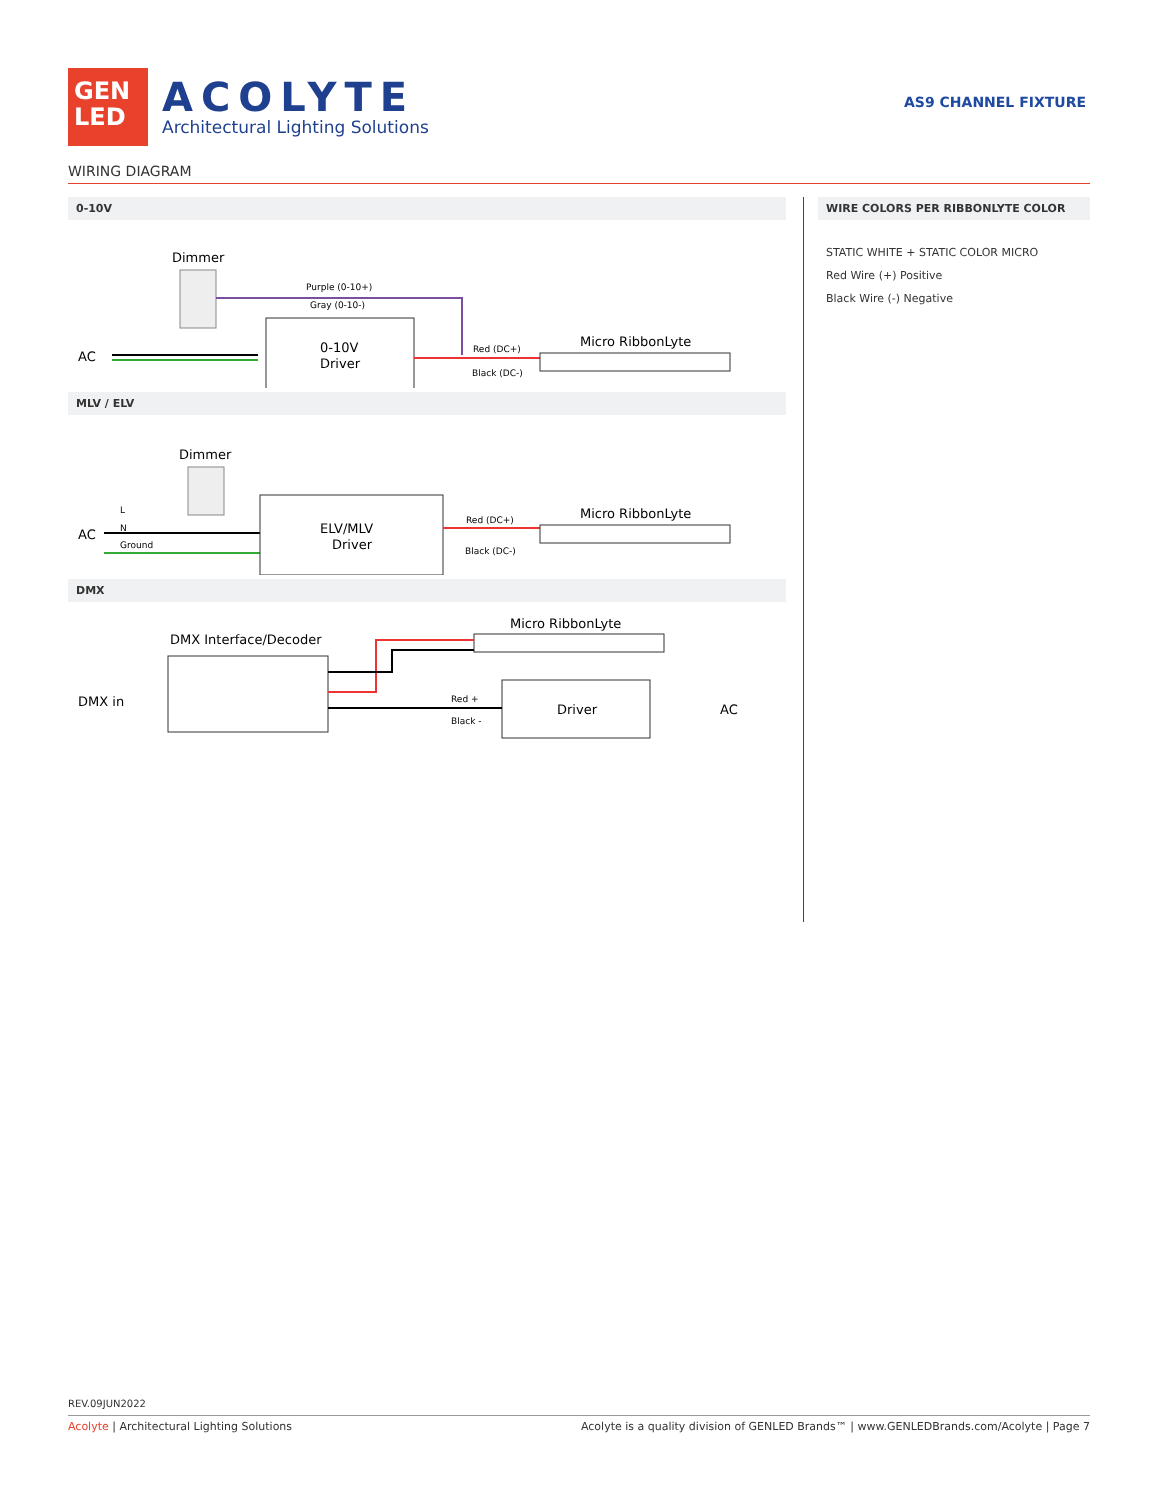GEN
LED
ACOLYTE
Architectural Lighting Solutions
AS9 CHANNEL FIXTURE
WIRING DIAGRAM
0-10V
Dimmer
Purple (0-10+)
Gray (0-10-)
AC
0-10V
Driver
Red (DC+)
Black (DC-)
Micro RibbonLyte
MLV / ELV
Dimmer
L
N
AC
Ground
ELV/MLV
Driver
Red (DC+)
Black (DC-)
Micro RibbonLyte
DMX
Micro RibbonLyte
DMX Interface/Decoder
DMX in
Red +
Black -
Driver
AC
WIRE COLORS PER RIBBONLYTE COLOR
STATIC WHITE + STATIC COLOR MICRO
Red Wire (+) Positive
Black Wire (-) Negative
REV.09JUN2022
Acolyte | Architectural Lighting Solutions Acolyte is a quality division of GENLED Brands™ | www.GENLEDBrands.com/Acolyte | Page 7